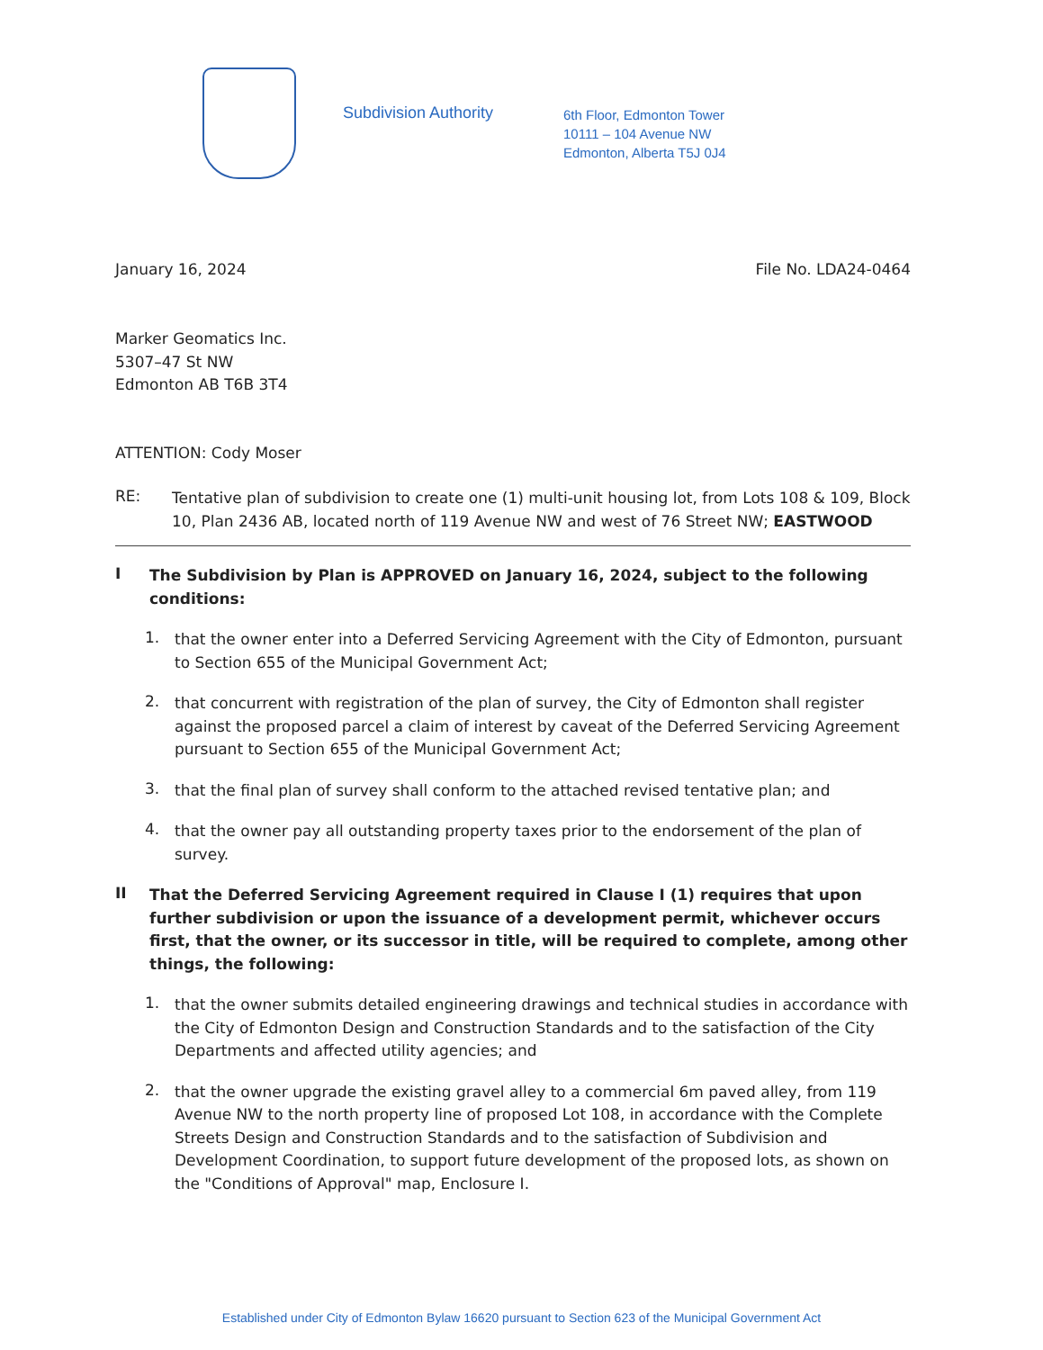Subdivision Authority
6th Floor, Edmonton Tower
10111 – 104 Avenue NW
Edmonton, Alberta T5J 0J4
January 16, 2024 File No. LDA24-0464
Marker Geomatics Inc.
5307–47 St NW
Edmonton AB T6B 3T4
ATTENTION: Cody Moser
RE:
Tentative plan of subdivision to create one (1) multi-unit housing lot, from Lots 108 & 109, Block 10, Plan 2436 AB, located north of 119 Avenue NW and west of 76 Street NW; EASTWOOD
I
The Subdivision by Plan is APPROVED on January 16, 2024, subject to the following conditions:
1.
that the owner enter into a Deferred Servicing Agreement with the City of Edmonton, pursuant to Section 655 of the Municipal Government Act;
2.
that concurrent with registration of the plan of survey, the City of Edmonton shall register against the proposed parcel a claim of interest by caveat of the Deferred Servicing Agreement pursuant to Section 655 of the Municipal Government Act;
3.
that the final plan of survey shall conform to the attached revised tentative plan; and
4.
that the owner pay all outstanding property taxes prior to the endorsement of the plan of survey.
II
That the Deferred Servicing Agreement required in Clause I (1) requires that upon further subdivision or upon the issuance of a development permit, whichever occurs first, that the owner, or its successor in title, will be required to complete, among other things, the following:
1.
that the owner submits detailed engineering drawings and technical studies in accordance with the City of Edmonton Design and Construction Standards and to the satisfaction of the City Departments and affected utility agencies; and
2.
that the owner upgrade the existing gravel alley to a commercial 6m paved alley, from 119 Avenue NW to the north property line of proposed Lot 108, in accordance with the Complete Streets Design and Construction Standards and to the satisfaction of Subdivision and Development Coordination, to support future development of the proposed lots, as shown on the "Conditions of Approval" map, Enclosure I.
Established under City of Edmonton Bylaw 16620 pursuant to Section 623 of the Municipal Government Act